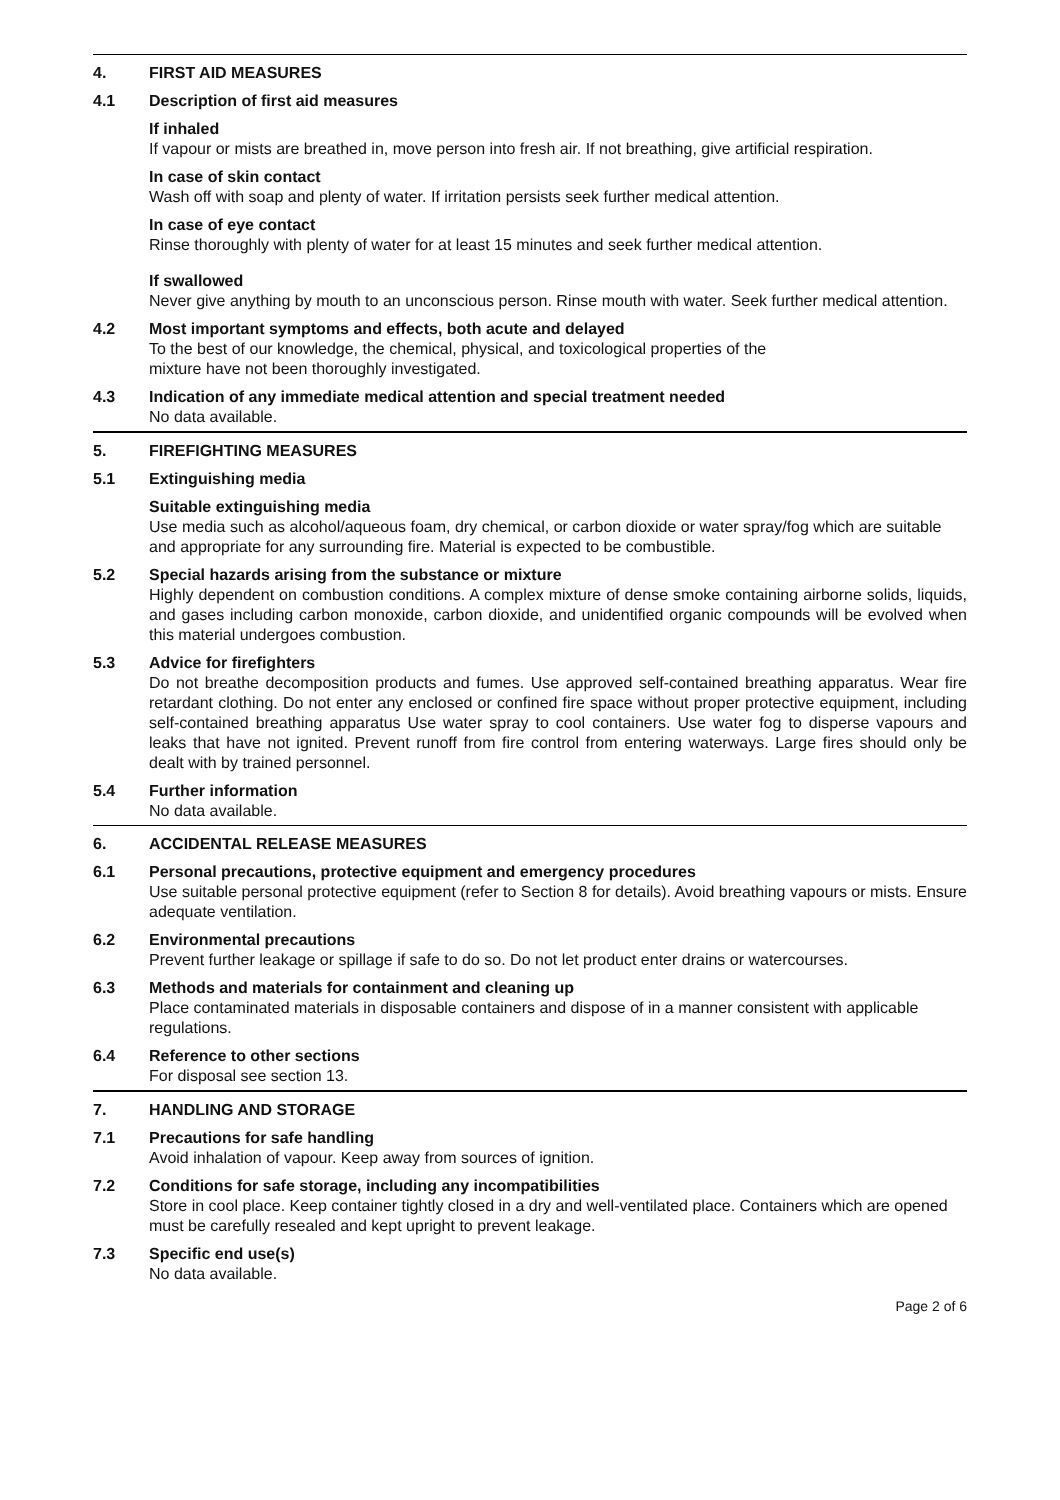4. FIRST AID MEASURES
4.1 Description of first aid measures
If inhaled
If vapour or mists are breathed in, move person into fresh air. If not breathing, give artificial respiration.
In case of skin contact
Wash off with soap and plenty of water. If irritation persists seek further medical attention.
In case of eye contact
Rinse thoroughly with plenty of water for at least 15 minutes and seek further medical attention.
If swallowed
Never give anything by mouth to an unconscious person. Rinse mouth with water. Seek further medical attention.
4.2 Most important symptoms and effects, both acute and delayed
To the best of our knowledge, the chemical, physical, and toxicological properties of the
mixture have not been thoroughly investigated.
4.3 Indication of any immediate medical attention and special treatment needed
No data available.
5. FIREFIGHTING MEASURES
5.1 Extinguishing media
Suitable extinguishing media
Use media such as alcohol/aqueous foam, dry chemical, or carbon dioxide or water spray/fog which are suitable and appropriate for any surrounding fire. Material is expected to be combustible.
5.2 Special hazards arising from the substance or mixture
Highly dependent on combustion conditions. A complex mixture of dense smoke containing airborne solids, liquids, and gases including carbon monoxide, carbon dioxide, and unidentified organic compounds will be evolved when this material undergoes combustion.
5.3 Advice for firefighters
Do not breathe decomposition products and fumes. Use approved self-contained breathing apparatus. Wear fire retardant clothing. Do not enter any enclosed or confined fire space without proper protective equipment, including self-contained breathing apparatus Use water spray to cool containers. Use water fog to disperse vapours and leaks that have not ignited. Prevent runoff from fire control from entering waterways. Large fires should only be dealt with by trained personnel.
5.4 Further information
No data available.
6. ACCIDENTAL RELEASE MEASURES
6.1 Personal precautions, protective equipment and emergency procedures
Use suitable personal protective equipment (refer to Section 8 for details). Avoid breathing vapours or mists. Ensure adequate ventilation.
6.2 Environmental precautions
Prevent further leakage or spillage if safe to do so. Do not let product enter drains or watercourses.
6.3 Methods and materials for containment and cleaning up
Place contaminated materials in disposable containers and dispose of in a manner consistent with applicable regulations.
6.4 Reference to other sections
For disposal see section 13.
7. HANDLING AND STORAGE
7.1 Precautions for safe handling
Avoid inhalation of vapour. Keep away from sources of ignition.
7.2 Conditions for safe storage, including any incompatibilities
Store in cool place. Keep container tightly closed in a dry and well-ventilated place. Containers which are opened must be carefully resealed and kept upright to prevent leakage.
7.3 Specific end use(s)
No data available.
Page 2 of 6